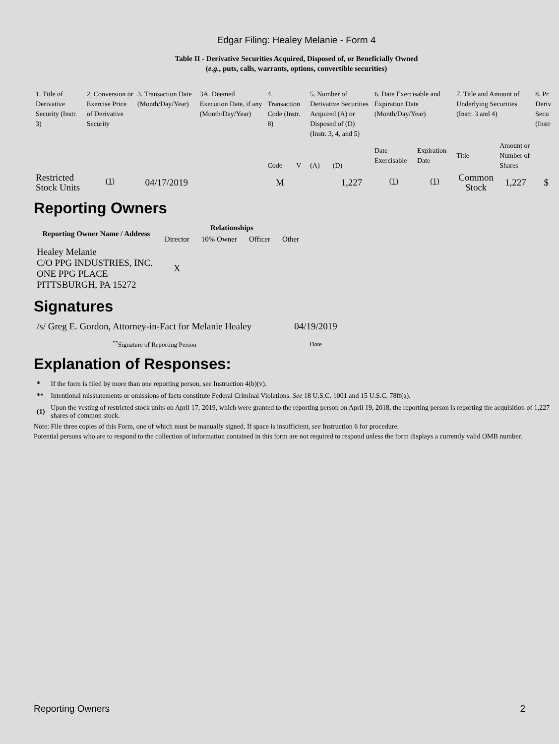Edgar Filing: Healey Melanie - Form 4
Table II - Derivative Securities Acquired, Disposed of, or Beneficially Owned
(e.g., puts, calls, warrants, options, convertible securities)
| 1. Title of Derivative Security (Instr. 3) | 2. Conversion or Exercise Price of Derivative Security | 3. Transaction Date (Month/Day/Year) | 3A. Deemed Execution Date, if any (Month/Day/Year) | 4. Transaction Code (Instr. 8) | | 5. Number of Derivative Securities Acquired (A) or Disposed of (D) (Instr. 3, 4, and 5) | | 6. Date Exercisable and Expiration Date (Month/Day/Year) | | 7. Title and Amount of Underlying Securities (Instr. 3 and 4) | | 8. Pr Deriv Secu (Instr |
| | | | | Code | V | (A) | (D) | Date Exercisable | Expiration Date | Title | Amount or Number of Shares | |
| Restricted Stock Units | <sup>(1)</sup> | 04/17/2019 | | M | | | 1,227 | <sup>(1)</sup> | <sup>(1)</sup> | Common Stock | 1,227 | $ |
Reporting Owners
| Reporting Owner Name / Address | Relationships | | | |
| --- | --- | --- | --- | --- |
| | Director | 10% Owner | Officer | Other |
| Healey Melanie C/O PPG INDUSTRIES, INC. ONE PPG PLACE PITTSBURGH, PA 15272 | X | | | |
Signatures
| /s/ Greg E. Gordon, Attorney-in-Fact for Melanie Healey | 04/19/2019 |
| <sup>**</sup> Signature of Reporting Person | Date |
Explanation of Responses:
| * | If the form is filed by more than one reporting person, see Instruction 4(b)(v). |
| ** | Intentional misstatements or omissions of facts constitute Federal Criminal Violations. See 18 U.S.C. 1001 and 15 U.S.C. 78ff(a). |
| (1) | Upon the vesting of restricted stock units on April 17, 2019, which were granted to the reporting person on April 19, 2018, the reporting person is reporting the acquisition of 1,227 shares of common stock. |
Note: File three copies of this Form, one of which must be manually signed. If space is insufficient, see Instruction 6 for procedure.
Potential persons who are to respond to the collection of information contained in this form are not required to respond unless the form displays a currently valid OMB number.
Reporting Owners 2